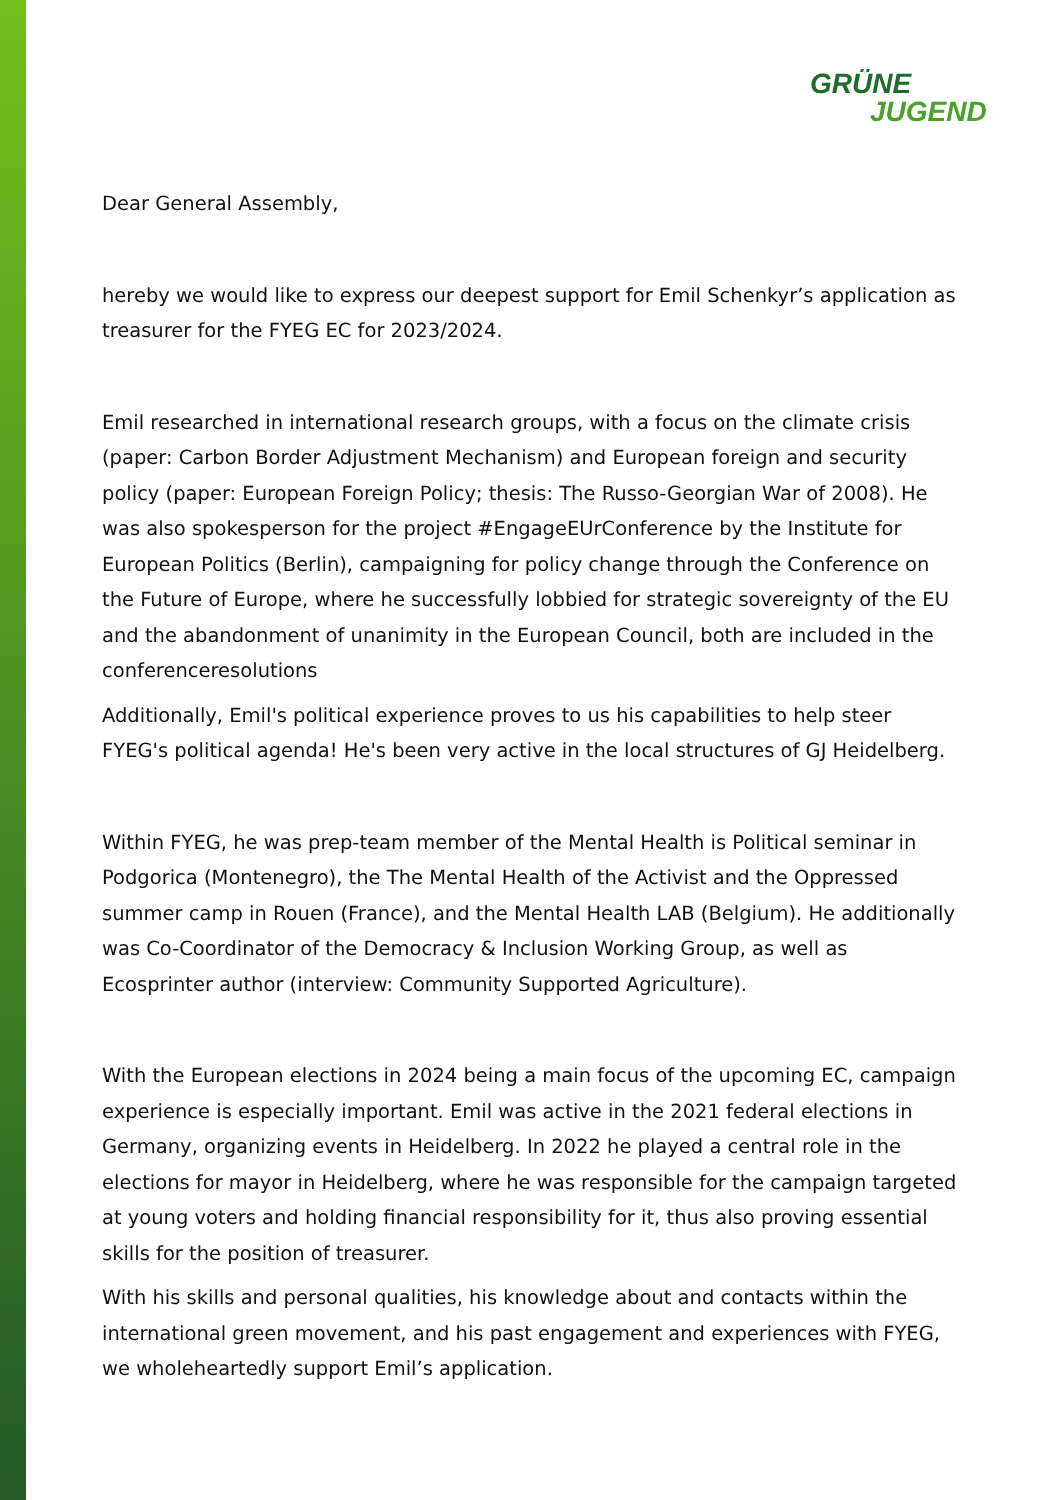GRÜNE
JUGEND
Dear General Assembly,
hereby we would like to express our deepest support for Emil Schenkyr’s application as treasurer for the FYEG EC for 2023/2024.
Emil researched in international research groups, with a focus on the climate crisis (paper: Carbon Border Adjustment Mechanism) and European foreign and security policy (paper: European Foreign Policy; thesis: The Russo-Georgian War of 2008). He was also spokesperson for the project #EngageEUrConference by the Institute for European Politics (Berlin), campaigning for policy change through the Conference on the Future of Europe, where he successfully lobbied for strategic sovereignty of the EU and the abandonment of unanimity in the European Council, both are included in the conferenceresolutions
Additionally, Emil's political experience proves to us his capabilities to help steer FYEG's political agenda! He's been very active in the local structures of GJ Heidelberg.
Within FYEG, he was prep-team member of the Mental Health is Political seminar in Podgorica (Montenegro), the The Mental Health of the Activist and the Oppressed summer camp in Rouen (France), and the Mental Health LAB (Belgium). He additionally was Co-Coordinator of the Democracy & Inclusion Working Group, as well as Ecosprinter author (interview: Community Supported Agriculture).
With the European elections in 2024 being a main focus of the upcoming EC, campaign experience is especially important. Emil was active in the 2021 federal elections in Germany, organizing events in Heidelberg. In 2022 he played a central role in the elections for mayor in Heidelberg, where he was responsible for the campaign targeted at young voters and holding financial responsibility for it, thus also proving essential skills for the position of treasurer.
With his skills and personal qualities, his knowledge about and contacts within the international green movement, and his past engagement and experiences with FYEG, we wholeheartedly support Emil’s application.